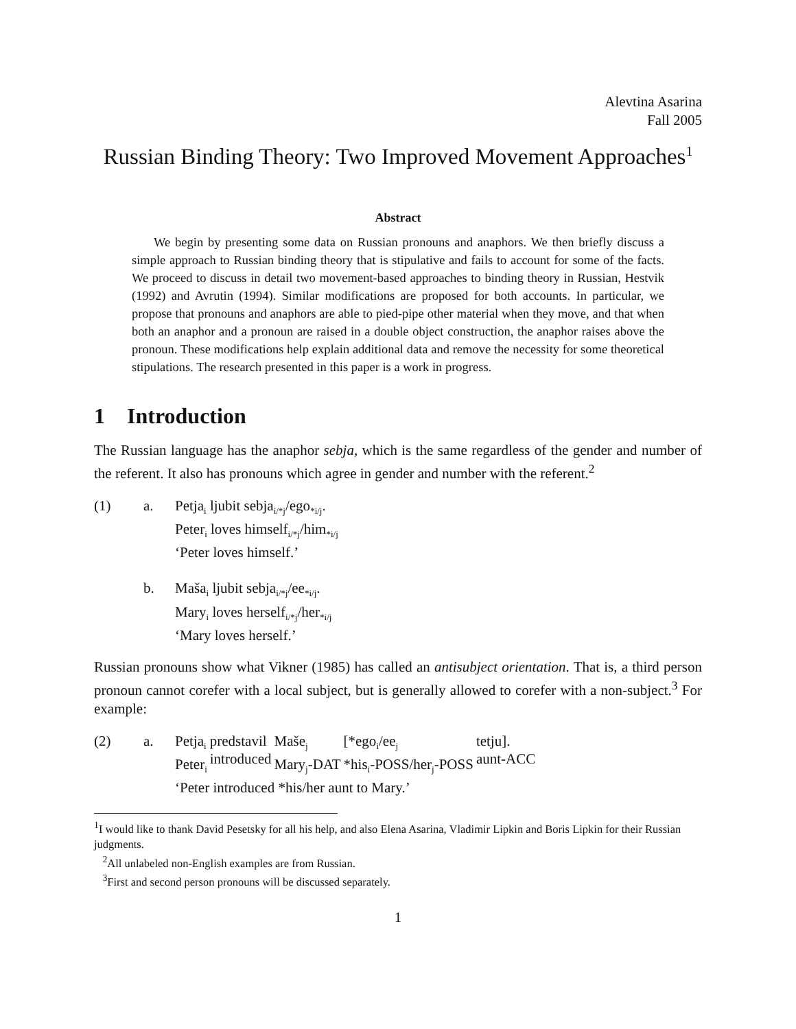Alevtina Asarina
Fall 2005
Russian Binding Theory: Two Improved Movement Approaches<sup>1</sup>
Abstract
We begin by presenting some data on Russian pronouns and anaphors. We then briefly discuss a simple approach to Russian binding theory that is stipulative and fails to account for some of the facts. We proceed to discuss in detail two movement-based approaches to binding theory in Russian, Hestvik (1992) and Avrutin (1994). Similar modifications are proposed for both accounts. In particular, we propose that pronouns and anaphors are able to pied-pipe other material when they move, and that when both an anaphor and a pronoun are raised in a double object construction, the anaphor raises above the pronoun. These modifications help explain additional data and remove the necessity for some theoretical stipulations. The research presented in this paper is a work in progress.
1 Introduction
The Russian language has the anaphor sebja, which is the same regardless of the gender and number of the referent. It also has pronouns which agree in gender and number with the referent.<sup>2</sup>
| (1) | a. | Petja<sub>i</sub> ljubit sebja<sub>i/*j</sub>/ego<sub>*i/j</sub>. Peter<sub>i</sub> loves himself<sub>i/*j</sub>/him<sub>*i/j</sub> ‘Peter loves himself.’ |
| | b. | Maša<sub>i</sub> ljubit sebja<sub>i/*j</sub>/ee<sub>*i/j</sub>. Mary<sub>i</sub> loves herself<sub>i/*j</sub>/her<sub>*i/j</sub> ‘Mary loves herself.’ |
Russian pronouns show what Vikner (1985) has called an antisubject orientation. That is, a third person pronoun cannot corefer with a local subject, but is generally allowed to corefer with a non-subject.<sup>3</sup> For example:
| (2) | a. | Petja<sub>i</sub> Peter<sub>i</sub> | predstavil introduced | Maše<sub>j</sub> Mary<sub>j</sub>-DAT | [*ego<sub>i</sub>/ee<sub>j</sub> *his<sub>i</sub>-POSS/her<sub>j</sub>-POSS | tetju]. aunt-ACC |
| | | ‘Peter introduced *his/her aunt to Mary.’ | | | | |
<sup>1</sup> I would like to thank David Pesetsky for all his help, and also Elena Asarina, Vladimir Lipkin and Boris Lipkin for their Russian judgments.
<sup>2</sup> All unlabeled non-English examples are from Russian.
<sup>3</sup> First and second person pronouns will be discussed separately.
1